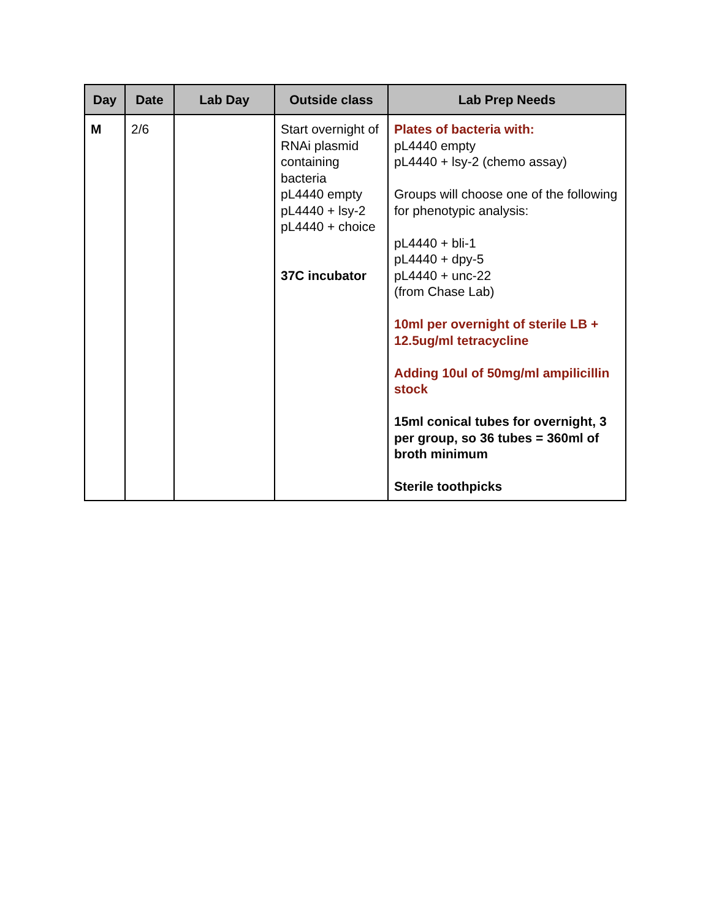| Day | Date | Lab Day | Outside class | Lab Prep Needs |
| --- | --- | --- | --- | --- |
| M | 2/6 | | Start overnight of RNAi plasmid containing bacteria pL4440 empty pL4440 + lsy-2 pL4440 + choice 37C incubator | Plates of bacteria with: pL4440 empty pL4440 + lsy-2 (chemo assay) Groups will choose one of the following for phenotypic analysis: pL4440 + bli-1 pL4440 + dpy-5 pL4440 + unc-22 (from Chase Lab) 10ml per overnight of sterile LB + 12.5ug/ml tetracycline Adding 10ul of 50mg/ml ampilicillin stock 15ml conical tubes for overnight, 3 per group, so 36 tubes = 360ml of broth minimum Sterile toothpicks |